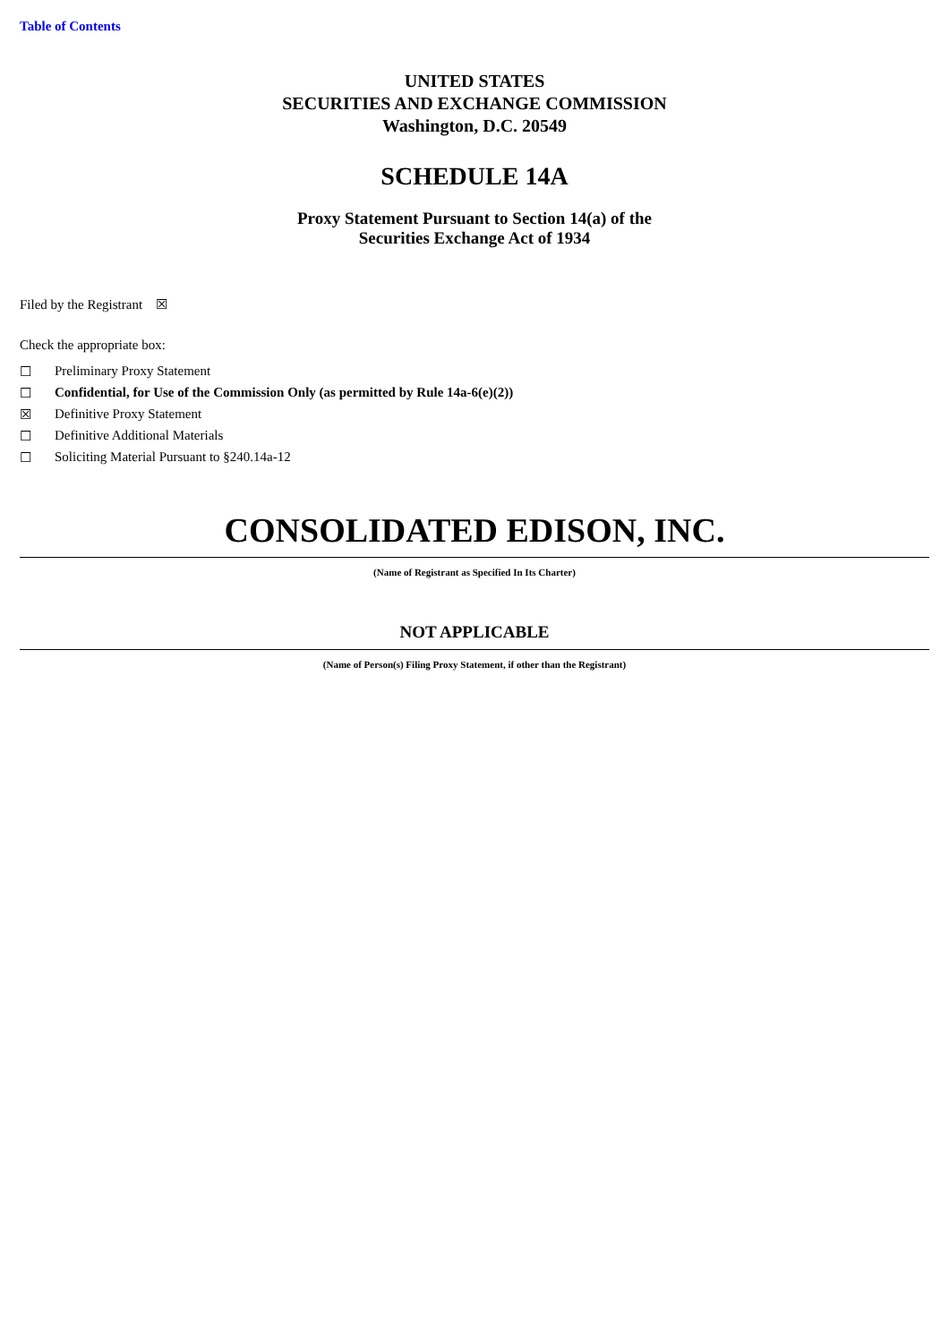Table of Contents
UNITED STATES
SECURITIES AND EXCHANGE COMMISSION
Washington, D.C. 20549
SCHEDULE 14A
Proxy Statement Pursuant to Section 14(a) of the
Securities Exchange Act of 1934
Filed by the Registrant ☒
Check the appropriate box:
☐ Preliminary Proxy Statement
☐ Confidential, for Use of the Commission Only (as permitted by Rule 14a-6(e)(2))
☒ Definitive Proxy Statement
☐ Definitive Additional Materials
☐ Soliciting Material Pursuant to §240.14a-12
CONSOLIDATED EDISON, INC.
(Name of Registrant as Specified In Its Charter)
NOT APPLICABLE
(Name of Person(s) Filing Proxy Statement, if other than the Registrant)